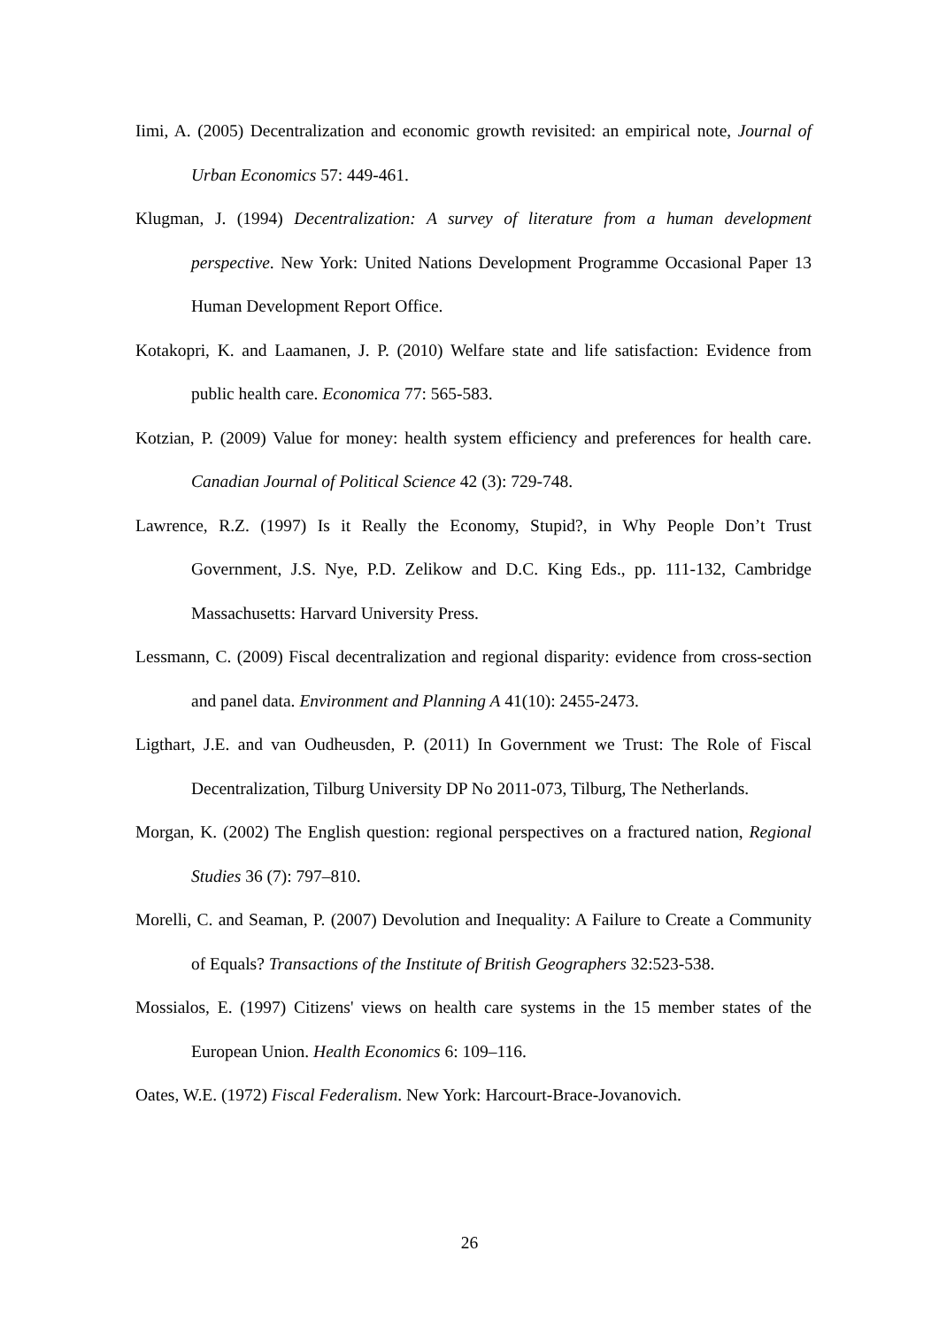Iimi, A. (2005) Decentralization and economic growth revisited: an empirical note, Journal of Urban Economics 57: 449-461.
Klugman, J. (1994) Decentralization: A survey of literature from a human development perspective. New York: United Nations Development Programme Occasional Paper 13 Human Development Report Office.
Kotakopri, K. and Laamanen, J. P. (2010) Welfare state and life satisfaction: Evidence from public health care. Economica 77: 565-583.
Kotzian, P. (2009) Value for money: health system efficiency and preferences for health care. Canadian Journal of Political Science 42 (3): 729-748.
Lawrence, R.Z. (1997) Is it Really the Economy, Stupid?, in Why People Don’t Trust Government, J.S. Nye, P.D. Zelikow and D.C. King Eds., pp. 111-132, Cambridge Massachusetts: Harvard University Press.
Lessmann, C. (2009) Fiscal decentralization and regional disparity: evidence from cross-section and panel data. Environment and Planning A 41(10): 2455-2473.
Ligthart, J.E. and van Oudheusden, P. (2011) In Government we Trust: The Role of Fiscal Decentralization, Tilburg University DP No 2011-073, Tilburg, The Netherlands.
Morgan, K. (2002) The English question: regional perspectives on a fractured nation, Regional Studies 36 (7): 797–810.
Morelli, C. and Seaman, P. (2007) Devolution and Inequality: A Failure to Create a Community of Equals? Transactions of the Institute of British Geographers 32:523-538.
Mossialos, E. (1997) Citizens' views on health care systems in the 15 member states of the European Union. Health Economics 6: 109–116.
Oates, W.E. (1972) Fiscal Federalism. New York: Harcourt-Brace-Jovanovich.
26